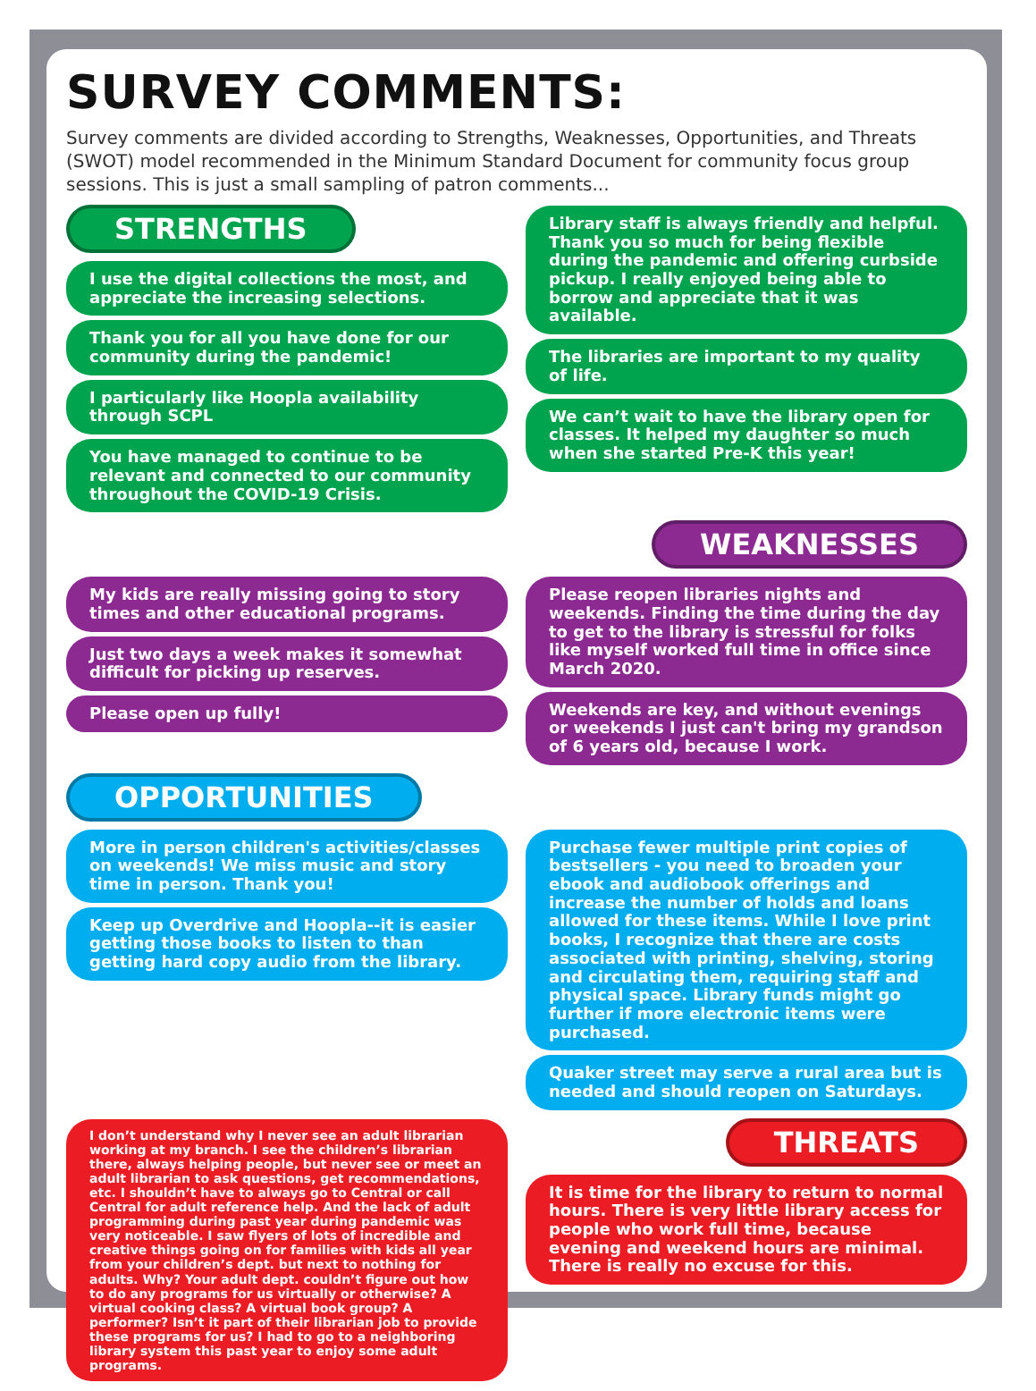SURVEY COMMENTS:
Survey comments are divided according to Strengths, Weaknesses, Opportunities, and Threats (SWOT) model recommended in the Minimum Standard Document for community focus group sessions. This is just a small sampling of patron comments...
STRENGTHS
I use the digital collections the most, and appreciate the increasing selections.
Thank you for all you have done for our community during the pandemic!
I particularly like Hoopla availability through SCPL
You have managed to continue to be relevant and connected to our community throughout the COVID-19 Crisis.
Library staff is always friendly and helpful. Thank you so much for being flexible during the pandemic and offering curbside pickup. I really enjoyed being able to borrow and appreciate that it was available.
The libraries are important to my quality of life.
We can’t wait to have the library open for classes. It helped my daughter so much when she started Pre-K this year!
WEAKNESSES
My kids are really missing going to story times and other educational programs.
Just two days a week makes it somewhat difficult for picking up reserves.
Please open up fully!
Please reopen libraries nights and weekends. Finding the time during the day to get to the library is stressful for folks like myself worked full time in office since March 2020.
Weekends are key, and without evenings or weekends I just can't bring my grandson of 6 years old, because I work.
OPPORTUNITIES
More in person children's activities/classes on weekends! We miss music and story time in person. Thank you!
Keep up Overdrive and Hoopla--it is easier getting those books to listen to than getting hard copy audio from the library.
Purchase fewer multiple print copies of bestsellers - you need to broaden your ebook and audiobook offerings and increase the number of holds and loans allowed for these items. While I love print books, I recognize that there are costs associated with printing, shelving, storing and circulating them, requiring staff and physical space. Library funds might go further if more electronic items were purchased.
Quaker street may serve a rural area but is needed and should reopen on Saturdays.
I don’t understand why I never see an adult librarian working at my branch. I see the children’s librarian there, always helping people, but never see or meet an adult librarian to ask questions, get recommendations, etc. I shouldn’t have to always go to Central or call Central for adult reference help. And the lack of adult programming during past year during pandemic was very noticeable. I saw flyers of lots of incredible and creative things going on for families with kids all year from your children’s dept. but next to nothing for adults. Why? Your adult dept. couldn’t figure out how to do any programs for us virtually or otherwise? A virtual cooking class? A virtual book group? A performer? Isn’t it part of their librarian job to provide these programs for us? I had to go to a neighboring library system this past year to enjoy some adult programs.
THREATS
It is time for the library to return to normal hours. There is very little library access for people who work full time, because evening and weekend hours are minimal. There is really no excuse for this.